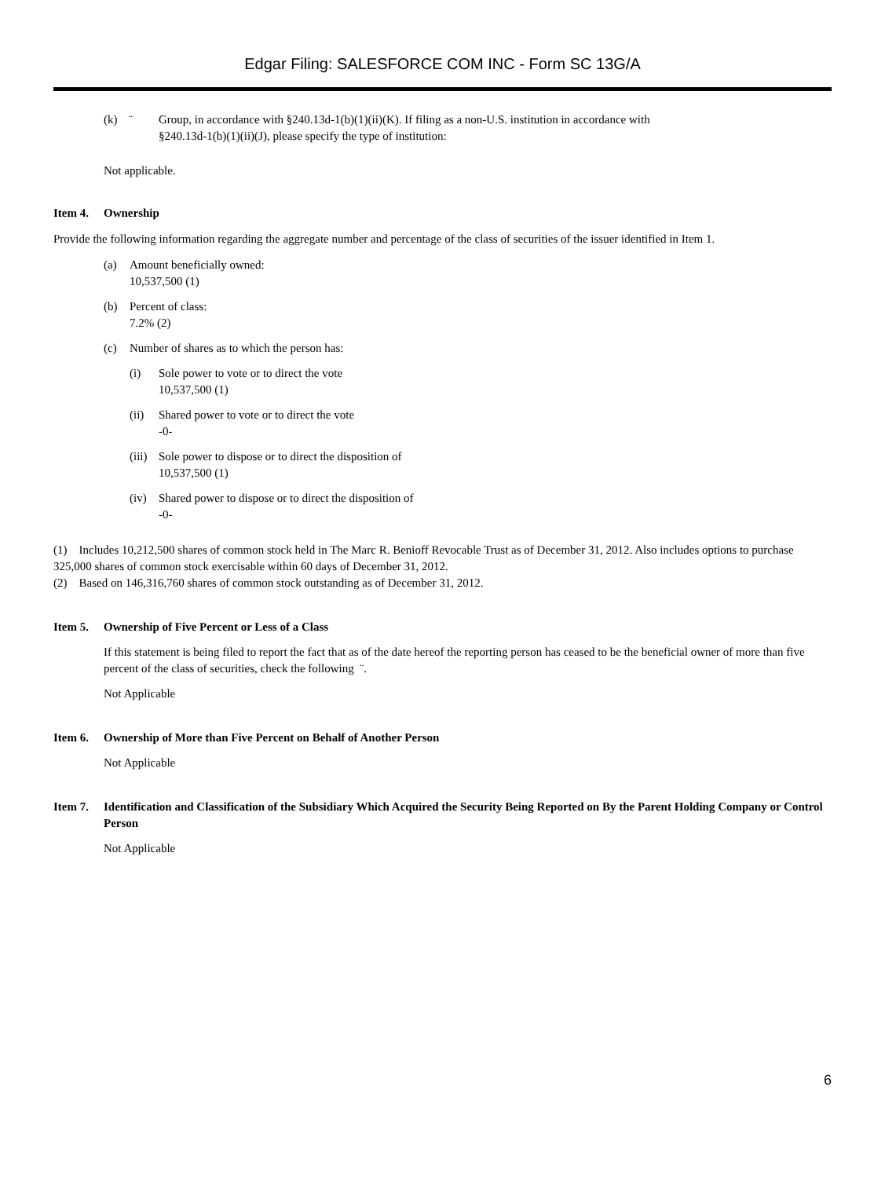Edgar Filing: SALESFORCE COM INC - Form SC 13G/A
(k) ¨ Group, in accordance with §240.13d-1(b)(1)(ii)(K). If filing as a non-U.S. institution in accordance with
§240.13d-1(b)(1)(ii)(J), please specify the type of institution:
Not applicable.
Item 4. Ownership
Provide the following information regarding the aggregate number and percentage of the class of securities of the issuer identified in Item 1.
(a) Amount beneficially owned:
10,537,500 (1)
(b) Percent of class:
7.2% (2)
(c) Number of shares as to which the person has:
(i) Sole power to vote or to direct the vote
10,537,500 (1)
(ii) Shared power to vote or to direct the vote
-0-
(iii) Sole power to dispose or to direct the disposition of
10,537,500 (1)
(iv) Shared power to dispose or to direct the disposition of
-0-
(1) Includes 10,212,500 shares of common stock held in The Marc R. Benioff Revocable Trust as of December 31, 2012. Also includes options to purchase 325,000 shares of common stock exercisable within 60 days of December 31, 2012.
(2) Based on 146,316,760 shares of common stock outstanding as of December 31, 2012.
Item 5. Ownership of Five Percent or Less of a Class
If this statement is being filed to report the fact that as of the date hereof the reporting person has ceased to be the beneficial owner of more than five percent of the class of securities, check the following ¨.
Not Applicable
Item 6. Ownership of More than Five Percent on Behalf of Another Person
Not Applicable
Item 7. Identification and Classification of the Subsidiary Which Acquired the Security Being Reported on By the Parent Holding Company or Control Person
Not Applicable
6